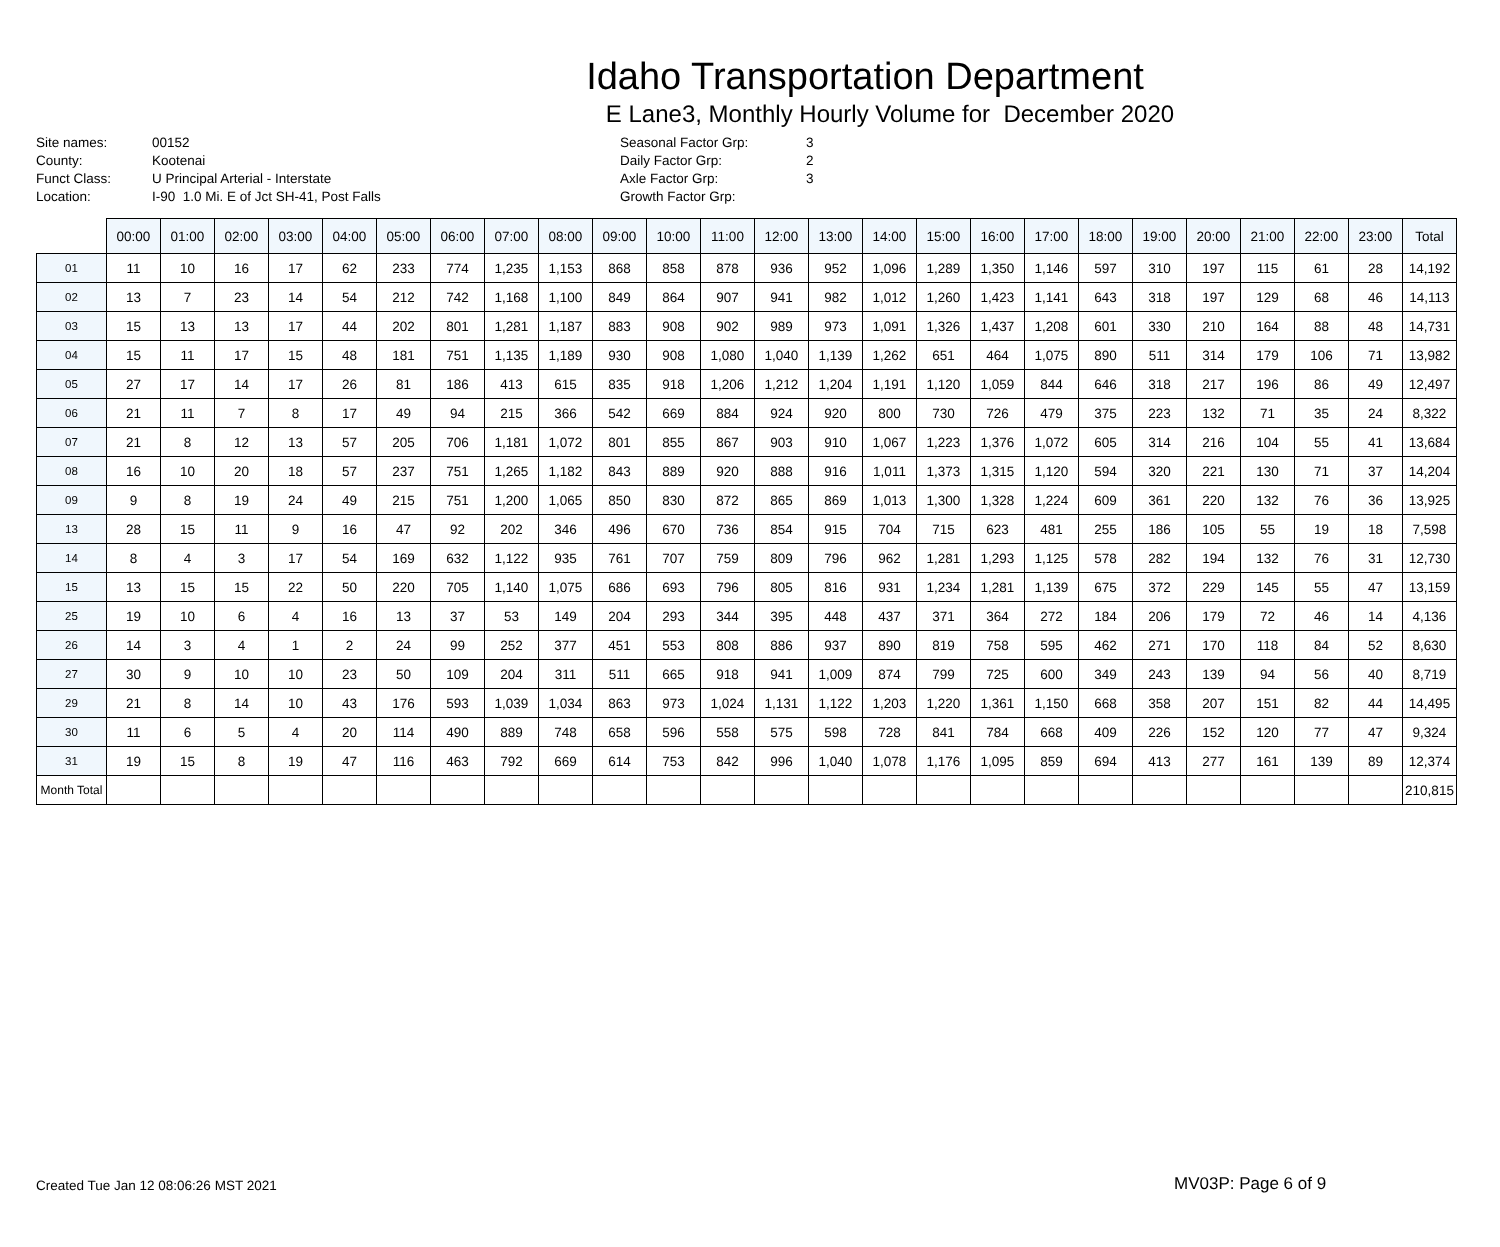Idaho Transportation Department
E Lane3, Monthly Hourly Volume for December 2020
Site names:
County:
Funct Class:
Location:
00152
Kootenai
U Principal Arterial - Interstate
I-90 1.0 Mi. E of Jct SH-41, Post Falls
Seasonal Factor Grp:
Daily Factor Grp:
Axle Factor Grp:
Growth Factor Grp:
3
2
3
| | 00:00 | 01:00 | 02:00 | 03:00 | 04:00 | 05:00 | 06:00 | 07:00 | 08:00 | 09:00 | 10:00 | 11:00 | 12:00 | 13:00 | 14:00 | 15:00 | 16:00 | 17:00 | 18:00 | 19:00 | 20:00 | 21:00 | 22:00 | 23:00 | Total |
| --- | --- | --- | --- | --- | --- | --- | --- | --- | --- | --- | --- | --- | --- | --- | --- | --- | --- | --- | --- | --- | --- | --- | --- | --- | --- |
| 01 | 11 | 10 | 16 | 17 | 62 | 233 | 774 | 1,235 | 1,153 | 868 | 858 | 878 | 936 | 952 | 1,096 | 1,289 | 1,350 | 1,146 | 597 | 310 | 197 | 115 | 61 | 28 | 14,192 |
| 02 | 13 | 7 | 23 | 14 | 54 | 212 | 742 | 1,168 | 1,100 | 849 | 864 | 907 | 941 | 982 | 1,012 | 1,260 | 1,423 | 1,141 | 643 | 318 | 197 | 129 | 68 | 46 | 14,113 |
| 03 | 15 | 13 | 13 | 17 | 44 | 202 | 801 | 1,281 | 1,187 | 883 | 908 | 902 | 989 | 973 | 1,091 | 1,326 | 1,437 | 1,208 | 601 | 330 | 210 | 164 | 88 | 48 | 14,731 |
| 04 | 15 | 11 | 17 | 15 | 48 | 181 | 751 | 1,135 | 1,189 | 930 | 908 | 1,080 | 1,040 | 1,139 | 1,262 | 651 | 464 | 1,075 | 890 | 511 | 314 | 179 | 106 | 71 | 13,982 |
| 05 | 27 | 17 | 14 | 17 | 26 | 81 | 186 | 413 | 615 | 835 | 918 | 1,206 | 1,212 | 1,204 | 1,191 | 1,120 | 1,059 | 844 | 646 | 318 | 217 | 196 | 86 | 49 | 12,497 |
| 06 | 21 | 11 | 7 | 8 | 17 | 49 | 94 | 215 | 366 | 542 | 669 | 884 | 924 | 920 | 800 | 730 | 726 | 479 | 375 | 223 | 132 | 71 | 35 | 24 | 8,322 |
| 07 | 21 | 8 | 12 | 13 | 57 | 205 | 706 | 1,181 | 1,072 | 801 | 855 | 867 | 903 | 910 | 1,067 | 1,223 | 1,376 | 1,072 | 605 | 314 | 216 | 104 | 55 | 41 | 13,684 |
| 08 | 16 | 10 | 20 | 18 | 57 | 237 | 751 | 1,265 | 1,182 | 843 | 889 | 920 | 888 | 916 | 1,011 | 1,373 | 1,315 | 1,120 | 594 | 320 | 221 | 130 | 71 | 37 | 14,204 |
| 09 | 9 | 8 | 19 | 24 | 49 | 215 | 751 | 1,200 | 1,065 | 850 | 830 | 872 | 865 | 869 | 1,013 | 1,300 | 1,328 | 1,224 | 609 | 361 | 220 | 132 | 76 | 36 | 13,925 |
| 13 | 28 | 15 | 11 | 9 | 16 | 47 | 92 | 202 | 346 | 496 | 670 | 736 | 854 | 915 | 704 | 715 | 623 | 481 | 255 | 186 | 105 | 55 | 19 | 18 | 7,598 |
| 14 | 8 | 4 | 3 | 17 | 54 | 169 | 632 | 1,122 | 935 | 761 | 707 | 759 | 809 | 796 | 962 | 1,281 | 1,293 | 1,125 | 578 | 282 | 194 | 132 | 76 | 31 | 12,730 |
| 15 | 13 | 15 | 15 | 22 | 50 | 220 | 705 | 1,140 | 1,075 | 686 | 693 | 796 | 805 | 816 | 931 | 1,234 | 1,281 | 1,139 | 675 | 372 | 229 | 145 | 55 | 47 | 13,159 |
| 25 | 19 | 10 | 6 | 4 | 16 | 13 | 37 | 53 | 149 | 204 | 293 | 344 | 395 | 448 | 437 | 371 | 364 | 272 | 184 | 206 | 179 | 72 | 46 | 14 | 4,136 |
| 26 | 14 | 3 | 4 | 1 | 2 | 24 | 99 | 252 | 377 | 451 | 553 | 808 | 886 | 937 | 890 | 819 | 758 | 595 | 462 | 271 | 170 | 118 | 84 | 52 | 8,630 |
| 27 | 30 | 9 | 10 | 10 | 23 | 50 | 109 | 204 | 311 | 511 | 665 | 918 | 941 | 1,009 | 874 | 799 | 725 | 600 | 349 | 243 | 139 | 94 | 56 | 40 | 8,719 |
| 29 | 21 | 8 | 14 | 10 | 43 | 176 | 593 | 1,039 | 1,034 | 863 | 973 | 1,024 | 1,131 | 1,122 | 1,203 | 1,220 | 1,361 | 1,150 | 668 | 358 | 207 | 151 | 82 | 44 | 14,495 |
| 30 | 11 | 6 | 5 | 4 | 20 | 114 | 490 | 889 | 748 | 658 | 596 | 558 | 575 | 598 | 728 | 841 | 784 | 668 | 409 | 226 | 152 | 120 | 77 | 47 | 9,324 |
| 31 | 19 | 15 | 8 | 19 | 47 | 116 | 463 | 792 | 669 | 614 | 753 | 842 | 996 | 1,040 | 1,078 | 1,176 | 1,095 | 859 | 694 | 413 | 277 | 161 | 139 | 89 | 12,374 |
| Month Total | | | | | | | | | | | | | | | | | | | | | | | | | 210,815 |
Created Tue Jan 12 08:06:26 MST 2021
MV03P: Page 6 of 9